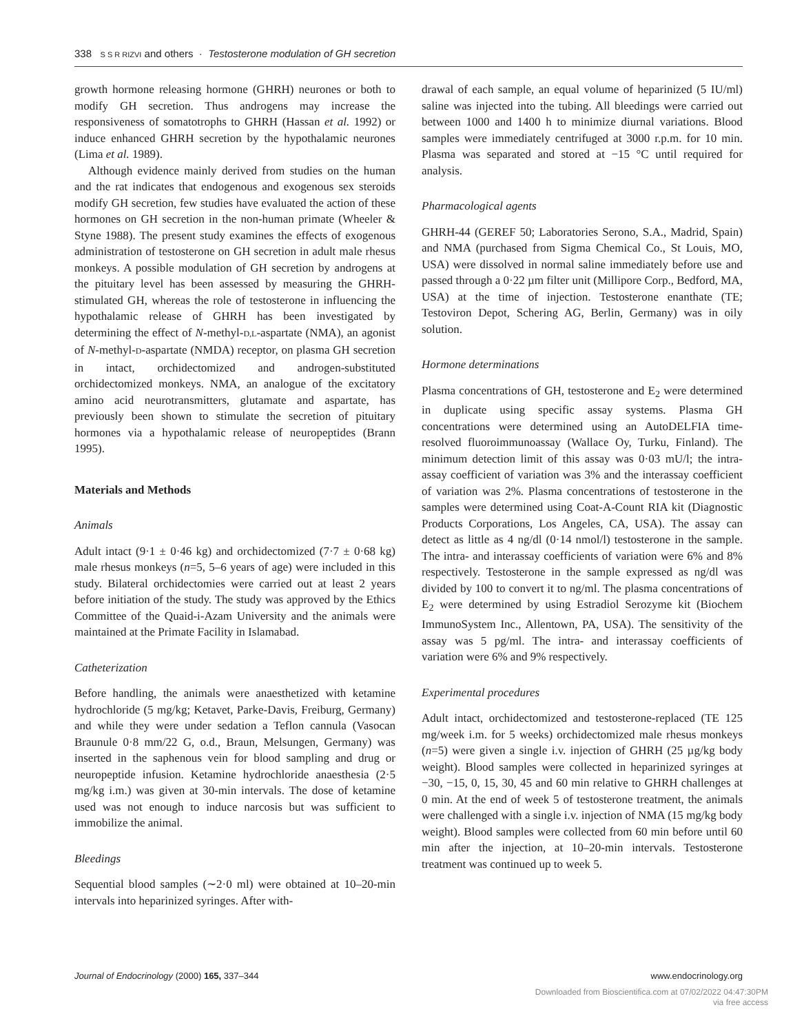338 S S R RIZVI and others · Testosterone modulation of GH secretion
growth hormone releasing hormone (GHRH) neurones or both to modify GH secretion. Thus androgens may increase the responsiveness of somatotrophs to GHRH (Hassan et al. 1992) or induce enhanced GHRH secretion by the hypothalamic neurones (Lima et al. 1989).
Although evidence mainly derived from studies on the human and the rat indicates that endogenous and exogenous sex steroids modify GH secretion, few studies have evaluated the action of these hormones on GH secretion in the non-human primate (Wheeler & Styne 1988). The present study examines the effects of exogenous administration of testosterone on GH secretion in adult male rhesus monkeys. A possible modulation of GH secretion by androgens at the pituitary level has been assessed by measuring the GHRH-stimulated GH, whereas the role of testosterone in influencing the hypothalamic release of GHRH has been investigated by determining the effect of N-methyl-D,L-aspartate (NMA), an agonist of N-methyl-D-aspartate (NMDA) receptor, on plasma GH secretion in intact, orchidectomized and androgen-substituted orchidectomized monkeys. NMA, an analogue of the excitatory amino acid neurotransmitters, glutamate and aspartate, has previously been shown to stimulate the secretion of pituitary hormones via a hypothalamic release of neuropeptides (Brann 1995).
Materials and Methods
Animals
Adult intact (9·1 ± 0·46 kg) and orchidectomized (7·7 ± 0·68 kg) male rhesus monkeys (n=5, 5–6 years of age) were included in this study. Bilateral orchidectomies were carried out at least 2 years before initiation of the study. The study was approved by the Ethics Committee of the Quaid-i-Azam University and the animals were maintained at the Primate Facility in Islamabad.
Catheterization
Before handling, the animals were anaesthetized with ketamine hydrochloride (5 mg/kg; Ketavet, Parke-Davis, Freiburg, Germany) and while they were under sedation a Teflon cannula (Vasocan Braunule 0·8 mm/22 G, o.d., Braun, Melsungen, Germany) was inserted in the saphenous vein for blood sampling and drug or neuropeptide infusion. Ketamine hydrochloride anaesthesia (2·5 mg/kg i.m.) was given at 30-min intervals. The dose of ketamine used was not enough to induce narcosis but was sufficient to immobilize the animal.
Bleedings
Sequential blood samples (∼2·0 ml) were obtained at 10–20-min intervals into heparinized syringes. After with-
drawal of each sample, an equal volume of heparinized (5 IU/ml) saline was injected into the tubing. All bleedings were carried out between 1000 and 1400 h to minimize diurnal variations. Blood samples were immediately centrifuged at 3000 r.p.m. for 10 min. Plasma was separated and stored at −15 °C until required for analysis.
Pharmacological agents
GHRH-44 (GEREF 50; Laboratories Serono, S.A., Madrid, Spain) and NMA (purchased from Sigma Chemical Co., St Louis, MO, USA) were dissolved in normal saline immediately before use and passed through a 0·22 µm filter unit (Millipore Corp., Bedford, MA, USA) at the time of injection. Testosterone enanthate (TE; Testoviron Depot, Schering AG, Berlin, Germany) was in oily solution.
Hormone determinations
Plasma concentrations of GH, testosterone and E<sub>2</sub> were determined in duplicate using specific assay systems. Plasma GH concentrations were determined using an AutoDELFIA time-resolved fluoroimmunoassay (Wallace Oy, Turku, Finland). The minimum detection limit of this assay was 0·03 mU/l; the intra-assay coefficient of variation was 3% and the interassay coefficient of variation was 2%. Plasma concentrations of testosterone in the samples were determined using Coat-A-Count RIA kit (Diagnostic Products Corporations, Los Angeles, CA, USA). The assay can detect as little as 4 ng/dl (0·14 nmol/l) testosterone in the sample. The intra- and interassay coefficients of variation were 6% and 8% respectively. Testosterone in the sample expressed as ng/dl was divided by 100 to convert it to ng/ml. The plasma concentrations of E<sub>2</sub> were determined by using Estradiol Serozyme kit (Biochem ImmunoSystem Inc., Allentown, PA, USA). The sensitivity of the assay was 5 pg/ml. The intra- and interassay coefficients of variation were 6% and 9% respectively.
Experimental procedures
Adult intact, orchidectomized and testosterone-replaced (TE 125 mg/week i.m. for 5 weeks) orchidectomized male rhesus monkeys (n=5) were given a single i.v. injection of GHRH (25 µg/kg body weight). Blood samples were collected in heparinized syringes at −30, −15, 0, 15, 30, 45 and 60 min relative to GHRH challenges at 0 min. At the end of week 5 of testosterone treatment, the animals were challenged with a single i.v. injection of NMA (15 mg/kg body weight). Blood samples were collected from 60 min before until 60 min after the injection, at 10–20-min intervals. Testosterone treatment was continued up to week 5.
Journal of Endocrinology (2000) 165, 337–344 www.endocrinology.org
Downloaded from Bioscientifica.com at 07/02/2022 04:47:30PM
via free access